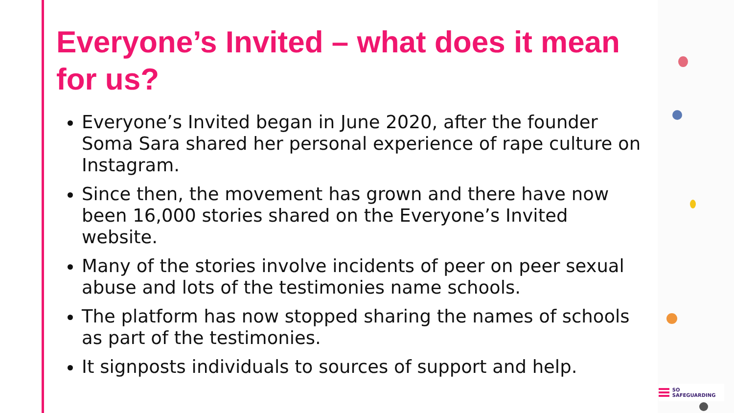Everyone’s Invited – what does it mean for us?
Everyone’s Invited began in June 2020, after the founder Soma Sara shared her personal experience of rape culture on Instagram.
Since then, the movement has grown and there have now been 16,000 stories shared on the Everyone’s Invited website.
Many of the stories involve incidents of peer on peer sexual abuse and lots of the testimonies name schools.
The platform has now stopped sharing the names of schools as part of the testimonies.
It signposts individuals to sources of support and help.
SO SAFEGUARDING